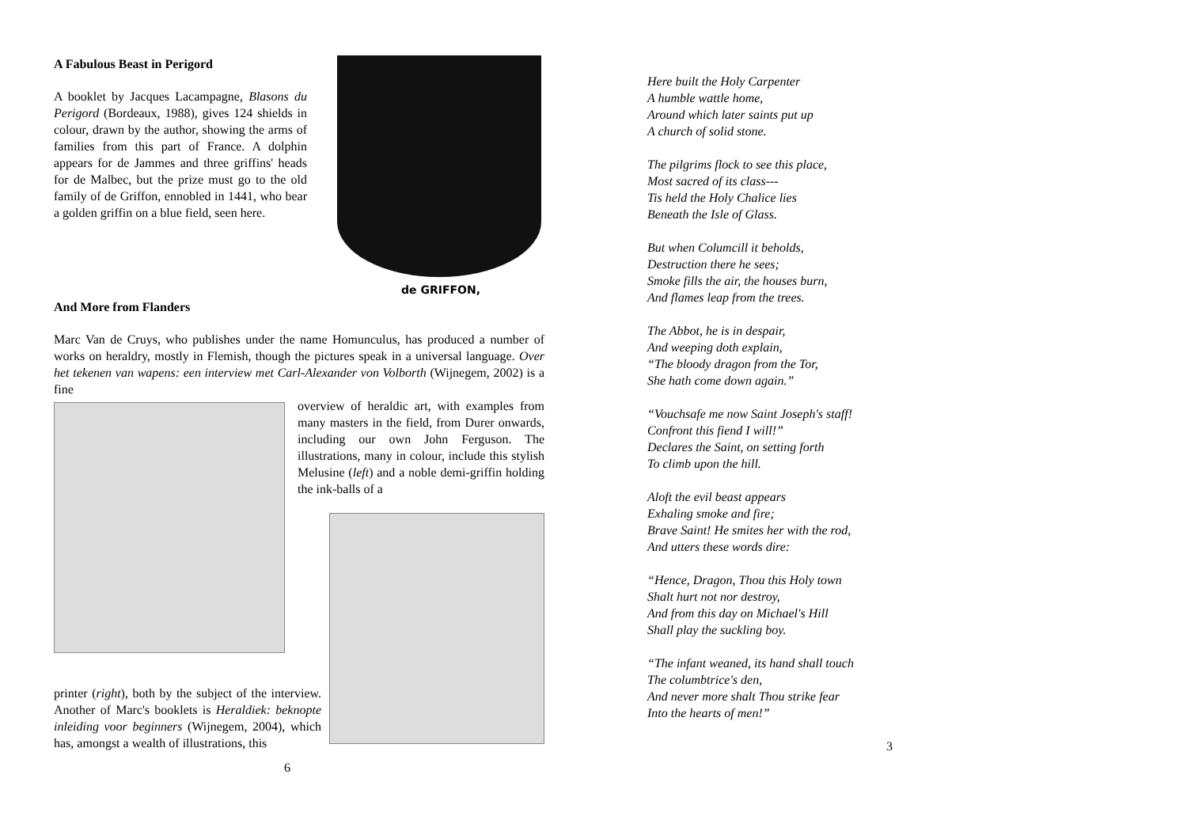de GRIFFON,
A Fabulous Beast in Perigord
A booklet by Jacques Lacampagne, Blasons du Perigord (Bordeaux, 1988), gives 124 shields in colour, drawn by the author, showing the arms of families from this part of France. A dolphin appears for de Jammes and three griffins' heads for de Malbec, but the prize must go to the old family of de Griffon, ennobled in 1441, who bear a golden griffin on a blue field, seen here.
And More from Flanders
Marc Van de Cruys, who publishes under the name Homunculus, has produced a number of works on heraldry, mostly in Flemish, though the pictures speak in a universal language. Over het tekenen van wapens: een interview met Carl-Alexander von Volborth (Wijnegem, 2002) is a fine
overview of heraldic art, with examples from many masters in the field, from Durer onwards, including our own John Ferguson. The illustrations, many in colour, include this stylish Melusine (left) and a noble demi-griffin holding the ink-balls of a
printer (right), both by the subject of the interview. Another of Marc's booklets is Heraldiek: beknopte inleiding voor beginners (Wijnegem, 2004), which has, amongst a wealth of illustrations, this
6
Here built the Holy Carpenter
A humble wattle home,
Around which later saints put up
A church of solid stone.
The pilgrims flock to see this place,
Most sacred of its class---
Tis held the Holy Chalice lies
Beneath the Isle of Glass.
But when Columcill it beholds,
Destruction there he sees;
Smoke fills the air, the houses burn,
And flames leap from the trees.
The Abbot, he is in despair,
And weeping doth explain,
“The bloody dragon from the Tor,
She hath come down again.”
“Vouchsafe me now Saint Joseph's staff!
Confront this fiend I will!”
Declares the Saint, on setting forth
To climb upon the hill.
Aloft the evil beast appears
Exhaling smoke and fire;
Brave Saint! He smites her with the rod,
And utters these words dire:
“Hence, Dragon, Thou this Holy town
Shalt hurt not nor destroy,
And from this day on Michael's Hill
Shall play the suckling boy.
“The infant weaned, its hand shall touch
The columbtrice's den,
And never more shalt Thou strike fear
Into the hearts of men!”
3